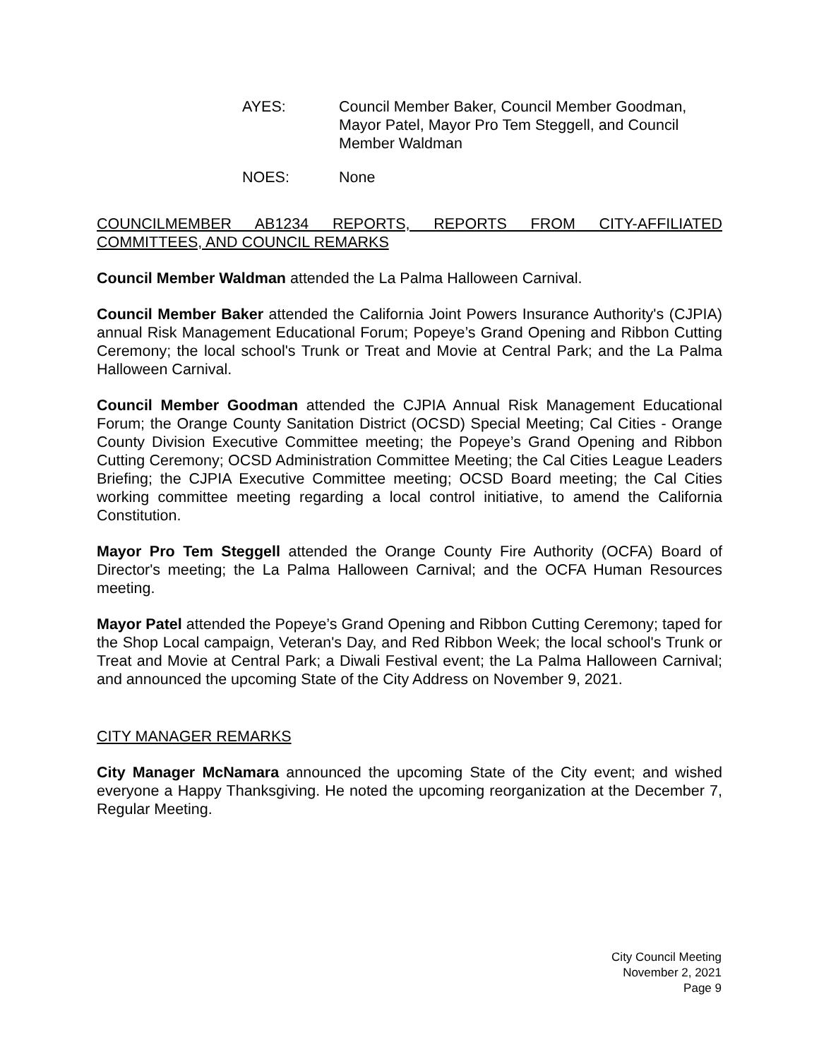AYES: Council Member Baker, Council Member Goodman, Mayor Patel, Mayor Pro Tem Steggell, and Council Member Waldman
NOES: None
COUNCILMEMBER AB1234 REPORTS, REPORTS FROM CITY-AFFILIATED COMMITTEES, AND COUNCIL REMARKS
Council Member Waldman attended the La Palma Halloween Carnival.
Council Member Baker attended the California Joint Powers Insurance Authority's (CJPIA) annual Risk Management Educational Forum; Popeye’s Grand Opening and Ribbon Cutting Ceremony; the local school's Trunk or Treat and Movie at Central Park; and the La Palma Halloween Carnival.
Council Member Goodman attended the CJPIA Annual Risk Management Educational Forum; the Orange County Sanitation District (OCSD) Special Meeting; Cal Cities - Orange County Division Executive Committee meeting; the Popeye’s Grand Opening and Ribbon Cutting Ceremony; OCSD Administration Committee Meeting; the Cal Cities League Leaders Briefing; the CJPIA Executive Committee meeting; OCSD Board meeting; the Cal Cities working committee meeting regarding a local control initiative, to amend the California Constitution.
Mayor Pro Tem Steggell attended the Orange County Fire Authority (OCFA) Board of Director's meeting; the La Palma Halloween Carnival; and the OCFA Human Resources meeting.
Mayor Patel attended the Popeye’s Grand Opening and Ribbon Cutting Ceremony; taped for the Shop Local campaign, Veteran's Day, and Red Ribbon Week; the local school's Trunk or Treat and Movie at Central Park; a Diwali Festival event; the La Palma Halloween Carnival; and announced the upcoming State of the City Address on November 9, 2021.
CITY MANAGER REMARKS
City Manager McNamara announced the upcoming State of the City event; and wished everyone a Happy Thanksgiving. He noted the upcoming reorganization at the December 7, Regular Meeting.
City Council Meeting
November 2, 2021
Page 9